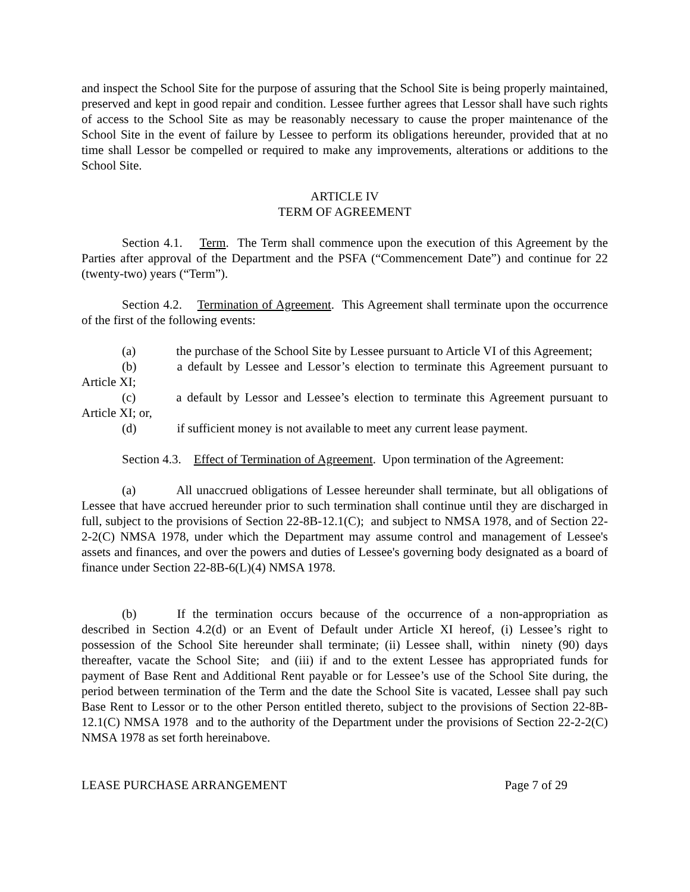and inspect the School Site for the purpose of assuring that the School Site is being properly maintained, preserved and kept in good repair and condition. Lessee further agrees that Lessor shall have such rights of access to the School Site as may be reasonably necessary to cause the proper maintenance of the School Site in the event of failure by Lessee to perform its obligations hereunder, provided that at no time shall Lessor be compelled or required to make any improvements, alterations or additions to the School Site.
ARTICLE IV
TERM OF AGREEMENT
Section 4.1. Term. The Term shall commence upon the execution of this Agreement by the Parties after approval of the Department and the PSFA (“Commencement Date”) and continue for 22 (twenty-two) years (“Term”).
Section 4.2. Termination of Agreement. This Agreement shall terminate upon the occurrence of the first of the following events:
(a) the purchase of the School Site by Lessee pursuant to Article VI of this Agreement;
(b) a default by Lessee and Lessor’s election to terminate this Agreement pursuant to Article XI;
(c) a default by Lessor and Lessee’s election to terminate this Agreement pursuant to Article XI; or,
(d) if sufficient money is not available to meet any current lease payment.
Section 4.3. Effect of Termination of Agreement. Upon termination of the Agreement:
(a) All unaccrued obligations of Lessee hereunder shall terminate, but all obligations of Lessee that have accrued hereunder prior to such termination shall continue until they are discharged in full, subject to the provisions of Section 22-8B-12.1(C); and subject to NMSA 1978, and of Section 22-2-2(C) NMSA 1978, under which the Department may assume control and management of Lessee's assets and finances, and over the powers and duties of Lessee's governing body designated as a board of finance under Section 22-8B-6(L)(4) NMSA 1978.
(b) If the termination occurs because of the occurrence of a non-appropriation as described in Section 4.2(d) or an Event of Default under Article XI hereof, (i) Lessee’s right to possession of the School Site hereunder shall terminate; (ii) Lessee shall, within ninety (90) days thereafter, vacate the School Site; and (iii) if and to the extent Lessee has appropriated funds for payment of Base Rent and Additional Rent payable or for Lessee’s use of the School Site during, the period between termination of the Term and the date the School Site is vacated, Lessee shall pay such Base Rent to Lessor or to the other Person entitled thereto, subject to the provisions of Section 22-8B-12.1(C) NMSA 1978 and to the authority of the Department under the provisions of Section 22-2-2(C) NMSA 1978 as set forth hereinabove.
LEASE PURCHASE ARRANGEMENT Page 7 of 29